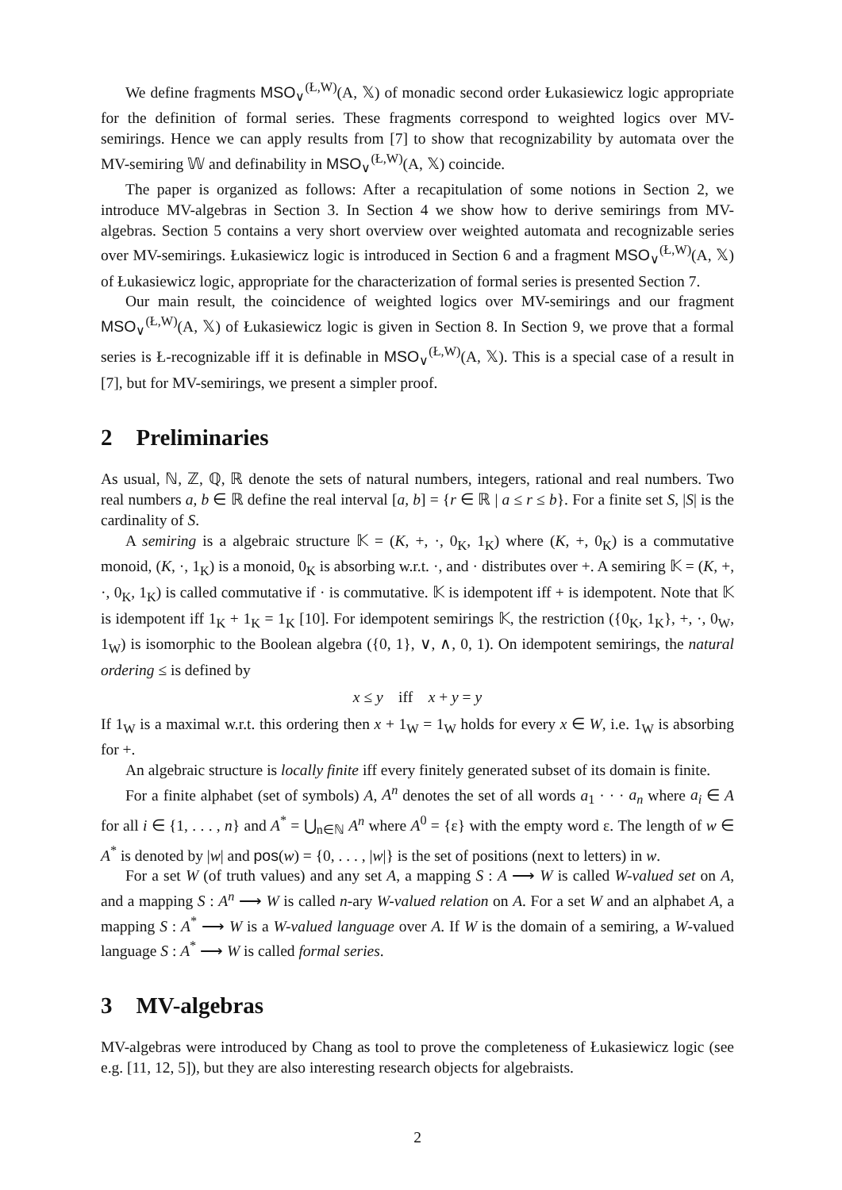We define fragments MSO<sub>∨</sub><sup>(Ł,W)</sup>(A, 𝕏) of monadic second order Łukasiewicz logic appropriate for the definition of formal series. These fragments correspond to weighted logics over MV-semirings. Hence we can apply results from [7] to show that recognizability by automata over the MV-semiring 𝕎 and definability in MSO<sub>∨</sub><sup>(Ł,W)</sup>(A, 𝕏) coincide.
The paper is organized as follows: After a recapitulation of some notions in Section 2, we introduce MV-algebras in Section 3. In Section 4 we show how to derive semirings from MV-algebras. Section 5 contains a very short overview over weighted automata and recognizable series over MV-semirings. Łukasiewicz logic is introduced in Section 6 and a fragment MSO<sub>∨</sub><sup>(Ł,W)</sup>(A, 𝕏) of Łukasiewicz logic, appropriate for the characterization of formal series is presented Section 7.
Our main result, the coincidence of weighted logics over MV-semirings and our fragment MSO<sub>∨</sub><sup>(Ł,W)</sup>(A, 𝕏) of Łukasiewicz logic is given in Section 8. In Section 9, we prove that a formal series is Ł-recognizable iff it is definable in MSO<sub>∨</sub><sup>(Ł,W)</sup>(A, 𝕏). This is a special case of a result in [7], but for MV-semirings, we present a simpler proof.
2 Preliminaries
As usual, ℕ, ℤ, ℚ, ℝ denote the sets of natural numbers, integers, rational and real numbers. Two real numbers a, b ∈ ℝ define the real interval [a, b] = {r ∈ ℝ | a ≤ r ≤ b}. For a finite set S, |S| is the cardinality of S.
A semiring is a algebraic structure 𝕂 = (K, +, ·, 0<sub>K</sub>, 1<sub>K</sub>) where (K, +, 0<sub>K</sub>) is a commutative monoid, (K, ·, 1<sub>K</sub>) is a monoid, 0<sub>K</sub> is absorbing w.r.t. ·, and · distributes over +. A semiring 𝕂 = (K, +, ·, 0<sub>K</sub>, 1<sub>K</sub>) is called commutative if · is commutative. 𝕂 is idempotent iff + is idempotent. Note that 𝕂 is idempotent iff 1<sub>K</sub> + 1<sub>K</sub> = 1<sub>K</sub> [10]. For idempotent semirings 𝕂, the restriction ({0<sub>K</sub>, 1<sub>K</sub>}, +, ·, 0<sub>W</sub>, 1<sub>W</sub>) is isomorphic to the Boolean algebra ({0, 1}, ∨, ∧, 0, 1). On idempotent semirings, the natural ordering ≤ is defined by
x ≤ y iff x + y = y
If 1<sub>W</sub> is a maximal w.r.t. this ordering then x + 1<sub>W</sub> = 1<sub>W</sub> holds for every x ∈ W, i.e. 1<sub>W</sub> is absorbing for +.
An algebraic structure is locally finite iff every finitely generated subset of its domain is finite.
For a finite alphabet (set of symbols) A, A<sup>n</sup> denotes the set of all words a<sub>1</sub> · · · a<sub>n</sub> where a<sub>i</sub> ∈ A for all i ∈ {1, . . . , n} and A<sup>*</sup> = ⋃<sub>n∈ℕ</sub> A<sup>n</sup> where A<sup>0</sup> = {ε} with the empty word ε. The length of w ∈ A<sup>*</sup> is denoted by |w| and pos(w) = {0, . . . , |w|} is the set of positions (next to letters) in w.
For a set W (of truth values) and any set A, a mapping S : A ⟶ W is called W-valued set on A, and a mapping S : A<sup>n</sup> ⟶ W is called n-ary W-valued relation on A. For a set W and an alphabet A, a mapping S : A<sup>*</sup> ⟶ W is a W-valued language over A. If W is the domain of a semiring, a W-valued language S : A<sup>*</sup> ⟶ W is called formal series.
3 MV-algebras
MV-algebras were introduced by Chang as tool to prove the completeness of Łukasiewicz logic (see e.g. [11, 12, 5]), but they are also interesting research objects for algebraists.
2